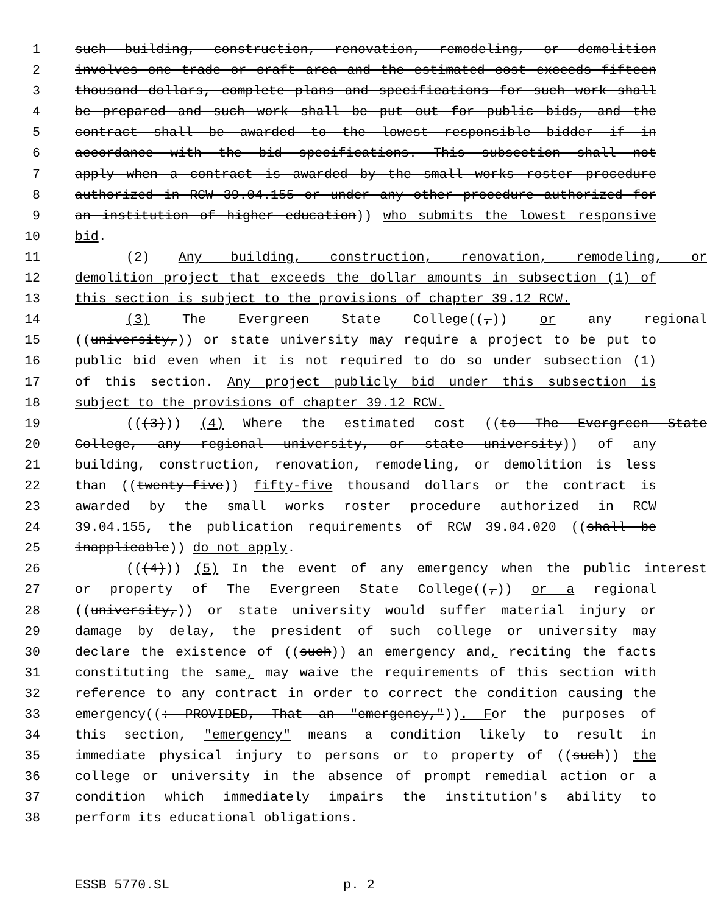1 such building, construction, renovation, remodeling, or demolition
2 involves one trade or craft area and the estimated cost exceeds fifteen
3 thousand dollars, complete plans and specifications for such work shall
4 be prepared and such work shall be put out for public bids, and the
5 contract shall be awarded to the lowest responsible bidder if in
6 accordance with the bid specifications. This subsection shall not
7 apply when a contract is awarded by the small works roster procedure
8 authorized in RCW 39.04.155 or under any other procedure authorized for
9 an institution of higher education)) who submits the lowest responsive
10 bid.
11 (2) Any building, construction, renovation, remodeling, or
12 demolition project that exceeds the dollar amounts in subsection (1) of
13 this section is subject to the provisions of chapter 39.12 RCW.
14 (3) The Evergreen State College((,)) or any regional
15 ((university,)) or state university may require a project to be put to
16 public bid even when it is not required to do so under subsection (1)
17 of this section. Any project publicly bid under this subsection is
18 subject to the provisions of chapter 39.12 RCW.
19 (((3))) (4) Where the estimated cost ((to The Evergreen State
20 College, any regional university, or state university)) of any
21 building, construction, renovation, remodeling, or demolition is less
22 than ((twenty-five)) fifty-five thousand dollars or the contract is
23 awarded by the small works roster procedure authorized in RCW
24 39.04.155, the publication requirements of RCW 39.04.020 ((shall be
25 inapplicable)) do not apply.
26 (((4))) (5) In the event of any emergency when the public interest
27 or property of The Evergreen State College((,)) or a regional
28 ((university,)) or state university would suffer material injury or
29 damage by delay, the president of such college or university may
30 declare the existence of ((such)) an emergency and, reciting the facts
31 constituting the same, may waive the requirements of this section with
32 reference to any contract in order to correct the condition causing the
33 emergency((: PROVIDED, That an "emergency,")). For the purposes of
34 this section, "emergency" means a condition likely to result in
35 immediate physical injury to persons or to property of ((such)) the
36 college or university in the absence of prompt remedial action or a
37 condition which immediately impairs the institution's ability to
38 perform its educational obligations.
ESSB 5770.SL p. 2